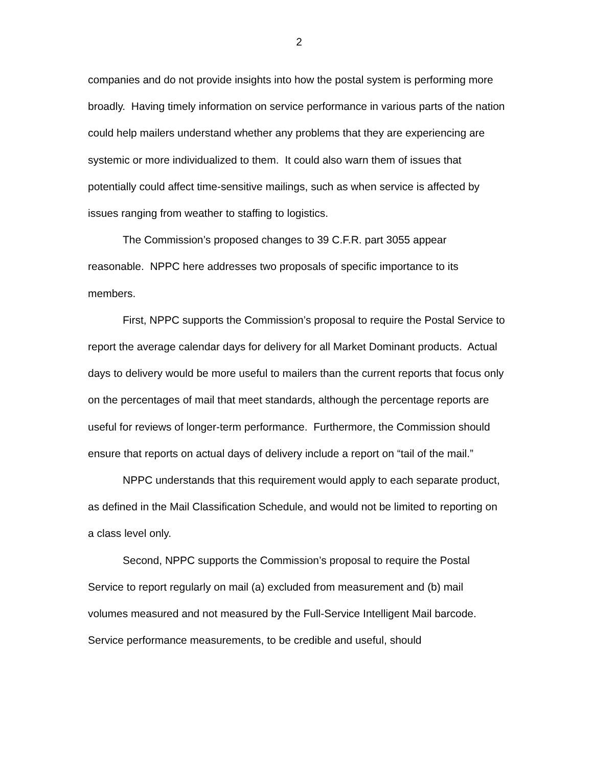2
companies and do not provide insights into how the postal system is performing more broadly. Having timely information on service performance in various parts of the nation could help mailers understand whether any problems that they are experiencing are systemic or more individualized to them. It could also warn them of issues that potentially could affect time-sensitive mailings, such as when service is affected by issues ranging from weather to staffing to logistics.
The Commission’s proposed changes to 39 C.F.R. part 3055 appear reasonable. NPPC here addresses two proposals of specific importance to its members.
First, NPPC supports the Commission’s proposal to require the Postal Service to report the average calendar days for delivery for all Market Dominant products. Actual days to delivery would be more useful to mailers than the current reports that focus only on the percentages of mail that meet standards, although the percentage reports are useful for reviews of longer-term performance. Furthermore, the Commission should ensure that reports on actual days of delivery include a report on “tail of the mail.”
NPPC understands that this requirement would apply to each separate product, as defined in the Mail Classification Schedule, and would not be limited to reporting on a class level only.
Second, NPPC supports the Commission’s proposal to require the Postal Service to report regularly on mail (a) excluded from measurement and (b) mail volumes measured and not measured by the Full-Service Intelligent Mail barcode. Service performance measurements, to be credible and useful, should